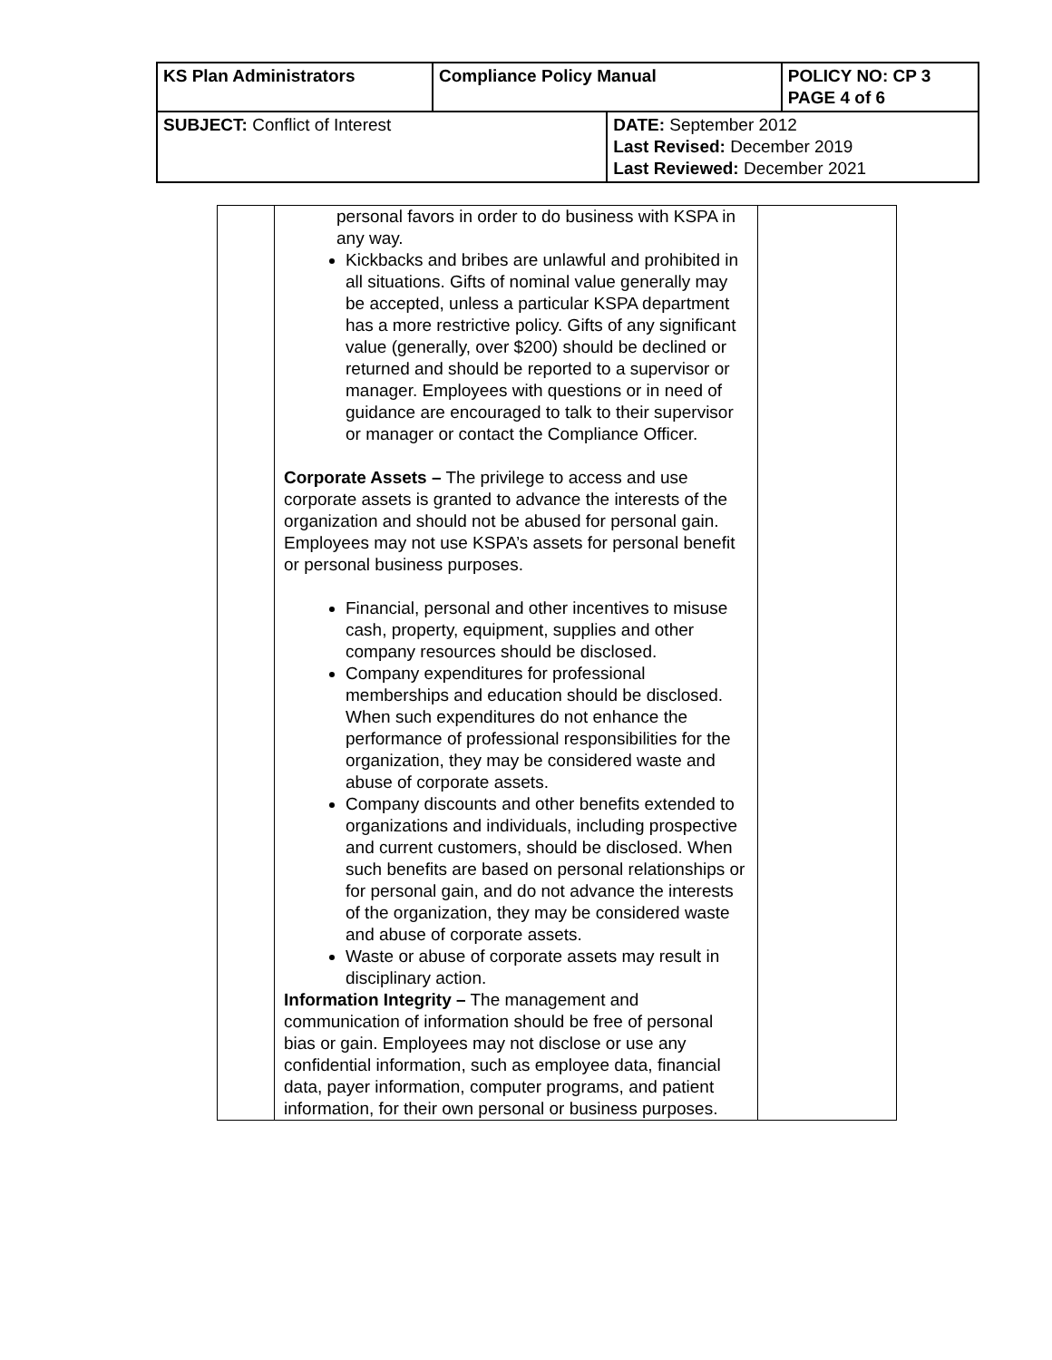| KS Plan Administrators | Compliance Policy Manual | | POLICY NO: CP 3 PAGE 4 of 6 |
| SUBJECT: Conflict of Interest | | DATE: September 2012 Last Revised: December 2019 Last Reviewed: December 2021 | |
| | personal favors in order to do business with KSPA in any way. Kickbacks and bribes are unlawful and prohibited in all situations. Gifts of nominal value generally may be accepted, unless a particular KSPA department has a more restrictive policy. Gifts of any significant value (generally, over $200) should be declined or returned and should be reported to a supervisor or manager. Employees with questions or in need of guidance are encouraged to talk to their supervisor or manager or contact the Compliance Officer. Corporate Assets – The privilege to access and use corporate assets is granted to advance the interests of the organization and should not be abused for personal gain. Employees may not use KSPA’s assets for personal benefit or personal business purposes. Financial, personal and other incentives to misuse cash, property, equipment, supplies and other company resources should be disclosed. Company expenditures for professional memberships and education should be disclosed. When such expenditures do not enhance the performance of professional responsibilities for the organization, they may be considered waste and abuse of corporate assets. Company discounts and other benefits extended to organizations and individuals, including prospective and current customers, should be disclosed. When such benefits are based on personal relationships or for personal gain, and do not advance the interests of the organization, they may be considered waste and abuse of corporate assets. Waste or abuse of corporate assets may result in disciplinary action. Information Integrity – The management and communication of information should be free of personal bias or gain. Employees may not disclose or use any confidential information, such as employee data, financial data, payer information, computer programs, and patient information, for their own personal or business purposes. | |